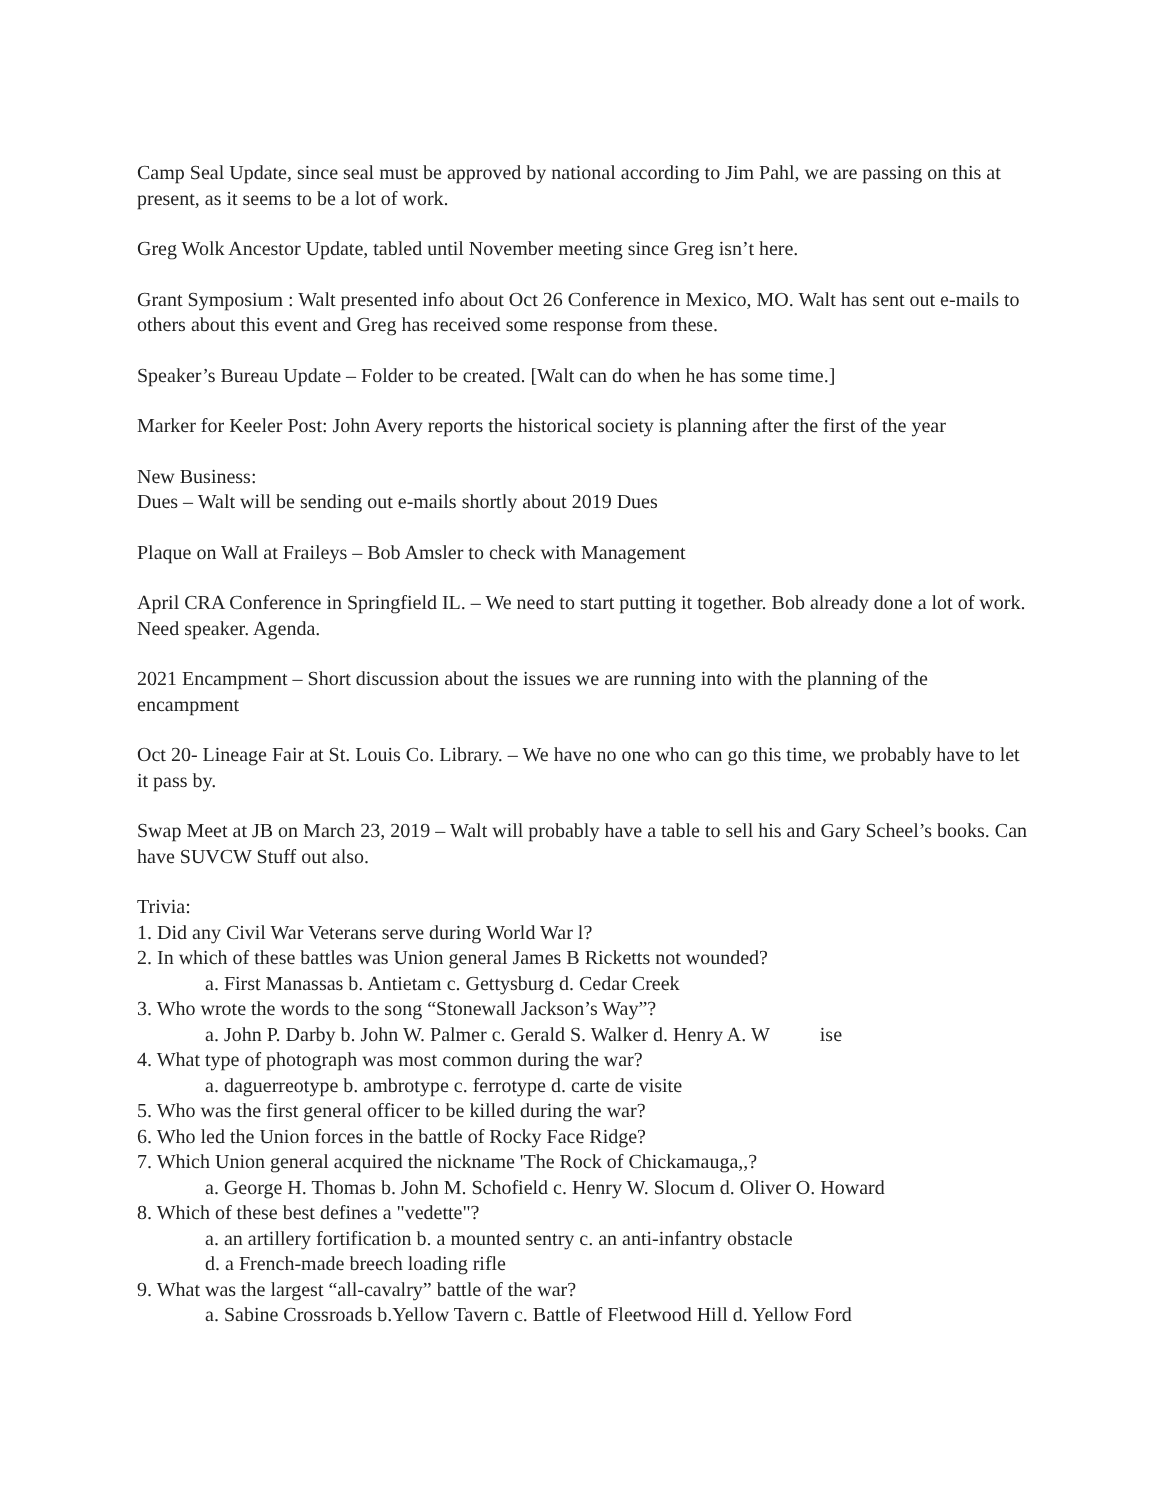Camp Seal Update, since seal must be approved by national according to Jim Pahl, we are passing on this at present, as it seems to be a lot of work.
Greg Wolk Ancestor Update, tabled until November meeting since Greg isn’t here.
Grant Symposium : Walt presented info about Oct 26 Conference in Mexico, MO. Walt has sent out e-mails to others about this event and Greg has received some response from these.
Speaker’s Bureau Update – Folder to be created. [Walt can do when he has some time.]
Marker for Keeler Post: John Avery reports the historical society is planning after the first of the year
New Business:
Dues – Walt will be sending out e-mails shortly about 2019 Dues
Plaque on Wall at Fraileys – Bob Amsler to check with Management
April CRA Conference in Springfield IL. – We need to start putting it together. Bob already done a lot of work. Need speaker. Agenda.
2021 Encampment – Short discussion about the issues we are running into with the planning of the encampment
Oct 20- Lineage Fair at St. Louis Co. Library. – We have no one who can go this time, we probably have to let it pass by.
Swap Meet at JB on March 23, 2019 – Walt will probably have a table to sell his and Gary Scheel’s books. Can have SUVCW Stuff out also.
Trivia:
1. Did any Civil War Veterans serve during World War l?
2. In which of these battles was Union general James B Ricketts not wounded?
a. First Manassas b. Antietam c. Gettysburg d. Cedar Creek
3. Who wrote the words to the song “Stonewall Jackson’s Way”?
a. John P. Darby b. John W. Palmer c. Gerald S. Walker d. Henry A. W ise
4. What type of photograph was most common during the war?
a. daguerreotype b. ambrotype c. ferrotype d. carte de visite
5. Who was the first general officer to be killed during the war?
6. Who led the Union forces in the battle of Rocky Face Ridge?
7. Which Union general acquired the nickname 'The Rock of Chickamauga,,?
a. George H. Thomas b. John M. Schofield c. Henry W. Slocum d. Oliver O. Howard
8. Which of these best defines a "vedette"?
a. an artillery fortification b. a mounted sentry c. an anti-infantry obstacle
d. a French-made breech loading rifle
9. What was the largest “all-cavalry” battle of the war?
a. Sabine Crossroads b.Yellow Tavern c. Battle of Fleetwood Hill d. Yellow Ford